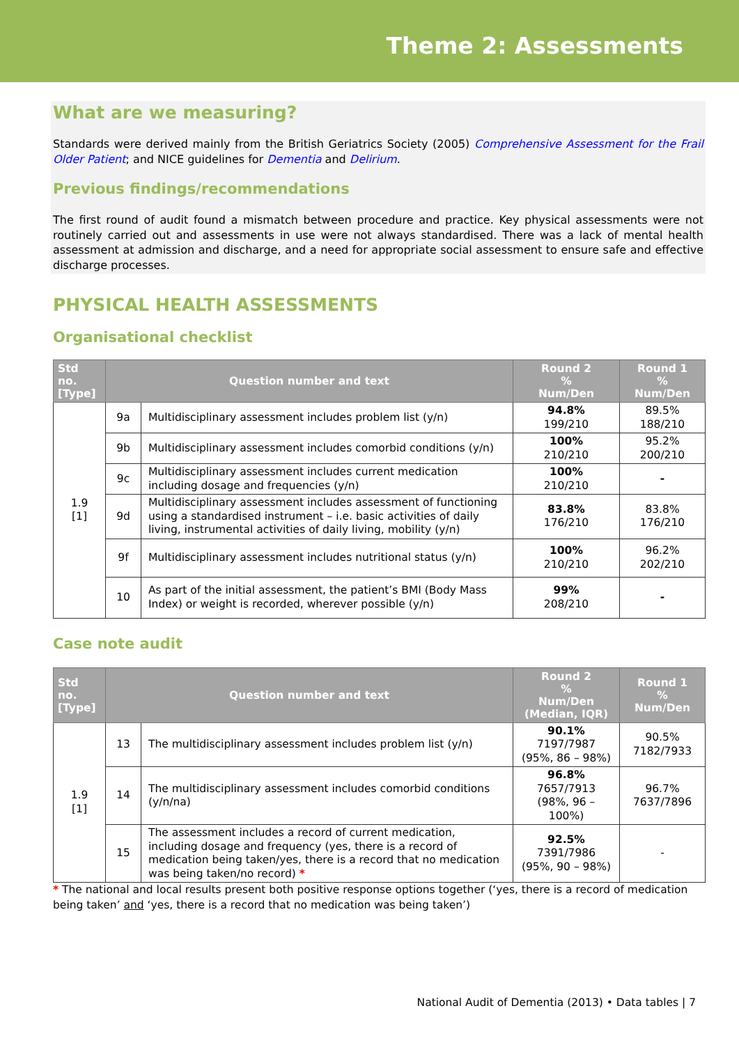Theme 2: Assessments
What are we measuring?
Standards were derived mainly from the British Geriatrics Society (2005) Comprehensive Assessment for the Frail Older Patient; and NICE guidelines for Dementia and Delirium.
Previous findings/recommendations
The first round of audit found a mismatch between procedure and practice. Key physical assessments were not routinely carried out and assessments in use were not always standardised. There was a lack of mental health assessment at admission and discharge, and a need for appropriate social assessment to ensure safe and effective discharge processes.
PHYSICAL HEALTH ASSESSMENTS
Organisational checklist
| Std no. [Type] | Question number and text | | Round 2 % Num/Den | Round 1 % Num/Den |
| --- | --- | --- | --- | --- |
| 1.9 [1] | 9a | Multidisciplinary assessment includes problem list (y/n) | 94.8% 199/210 | 89.5% 188/210 |
| | 9b | Multidisciplinary assessment includes comorbid conditions (y/n) | 100% 210/210 | 95.2% 200/210 |
| | 9c | Multidisciplinary assessment includes current medication including dosage and frequencies (y/n) | 100% 210/210 | - |
| | 9d | Multidisciplinary assessment includes assessment of functioning using a standardised instrument – i.e. basic activities of daily living, instrumental activities of daily living, mobility (y/n) | 83.8% 176/210 | 83.8% 176/210 |
| | 9f | Multidisciplinary assessment includes nutritional status (y/n) | 100% 210/210 | 96.2% 202/210 |
| | 10 | As part of the initial assessment, the patient’s BMI (Body Mass Index) or weight is recorded, wherever possible (y/n) | 99% 208/210 | - |
Case note audit
| Std no. [Type] | Question number and text | | Round 2 % Num/Den (Median, IQR) | Round 1 % Num/Den |
| --- | --- | --- | --- | --- |
| 1.9 [1] | 13 | The multidisciplinary assessment includes problem list (y/n) | 90.1% 7197/7987 (95%, 86 – 98%) | 90.5% 7182/7933 |
| | 14 | The multidisciplinary assessment includes comorbid conditions (y/n/na) | 96.8% 7657/7913 (98%, 96 – 100%) | 96.7% 7637/7896 |
| | 15 | The assessment includes a record of current medication, including dosage and frequency (yes, there is a record of medication being taken/yes, there is a record that no medication was being taken/no record) * | 92.5% 7391/7986 (95%, 90 – 98%) | - |
* The national and local results present both positive response options together (‘yes, there is a record of medication being taken’ and ‘yes, there is a record that no medication was being taken’)
National Audit of Dementia (2013) • Data tables | 7